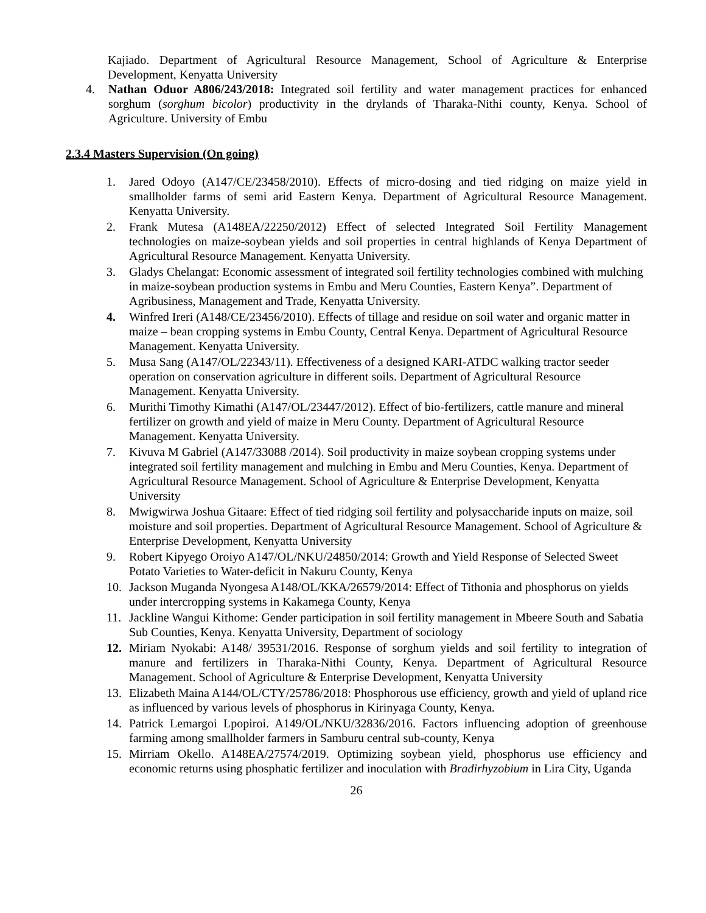Kajiado. Department of Agricultural Resource Management, School of Agriculture & Enterprise Development, Kenyatta University
4. Nathan Oduor A806/243/2018: Integrated soil fertility and water management practices for enhanced sorghum (sorghum bicolor) productivity in the drylands of Tharaka-Nithi county, Kenya. School of Agriculture. University of Embu
2.3.4 Masters Supervision (On going)
1. Jared Odoyo (A147/CE/23458/2010). Effects of micro-dosing and tied ridging on maize yield in smallholder farms of semi arid Eastern Kenya. Department of Agricultural Resource Management. Kenyatta University.
2. Frank Mutesa (A148EA/22250/2012) Effect of selected Integrated Soil Fertility Management technologies on maize-soybean yields and soil properties in central highlands of Kenya Department of Agricultural Resource Management. Kenyatta University.
3. Gladys Chelangat: Economic assessment of integrated soil fertility technologies combined with mulching in maize-soybean production systems in Embu and Meru Counties, Eastern Kenya”. Department of Agribusiness, Management and Trade, Kenyatta University.
4. Winfred Ireri (A148/CE/23456/2010). Effects of tillage and residue on soil water and organic matter in maize – bean cropping systems in Embu County, Central Kenya. Department of Agricultural Resource Management. Kenyatta University.
5. Musa Sang (A147/OL/22343/11). Effectiveness of a designed KARI-ATDC walking tractor seeder operation on conservation agriculture in different soils. Department of Agricultural Resource Management. Kenyatta University.
6. Murithi Timothy Kimathi (A147/OL/23447/2012). Effect of bio-fertilizers, cattle manure and mineral fertilizer on growth and yield of maize in Meru County. Department of Agricultural Resource Management. Kenyatta University.
7. Kivuva M Gabriel (A147/33088 /2014). Soil productivity in maize soybean cropping systems under integrated soil fertility management and mulching in Embu and Meru Counties, Kenya. Department of Agricultural Resource Management. School of Agriculture & Enterprise Development, Kenyatta University
8. Mwigwirwa Joshua Gitaare: Effect of tied ridging soil fertility and polysaccharide inputs on maize, soil moisture and soil properties. Department of Agricultural Resource Management. School of Agriculture & Enterprise Development, Kenyatta University
9. Robert Kipyego Oroiyo A147/OL/NKU/24850/2014: Growth and Yield Response of Selected Sweet Potato Varieties to Water-deficit in Nakuru County, Kenya
10. Jackson Muganda Nyongesa A148/OL/KKA/26579/2014: Effect of Tithonia and phosphorus on yields under intercropping systems in Kakamega County, Kenya
11. Jackline Wangui Kithome: Gender participation in soil fertility management in Mbeere South and Sabatia Sub Counties, Kenya. Kenyatta University, Department of sociology
12. Miriam Nyokabi: A148/ 39531/2016. Response of sorghum yields and soil fertility to integration of manure and fertilizers in Tharaka-Nithi County, Kenya. Department of Agricultural Resource Management. School of Agriculture & Enterprise Development, Kenyatta University
13. Elizabeth Maina A144/OL/CTY/25786/2018: Phosphorous use efficiency, growth and yield of upland rice as influenced by various levels of phosphorus in Kirinyaga County, Kenya.
14. Patrick Lemargoi Lpopiroi. A149/OL/NKU/32836/2016. Factors influencing adoption of greenhouse farming among smallholder farmers in Samburu central sub-county, Kenya
15. Mirriam Okello. A148EA/27574/2019. Optimizing soybean yield, phosphorus use efficiency and economic returns using phosphatic fertilizer and inoculation with Bradirhyzobium in Lira City, Uganda
26